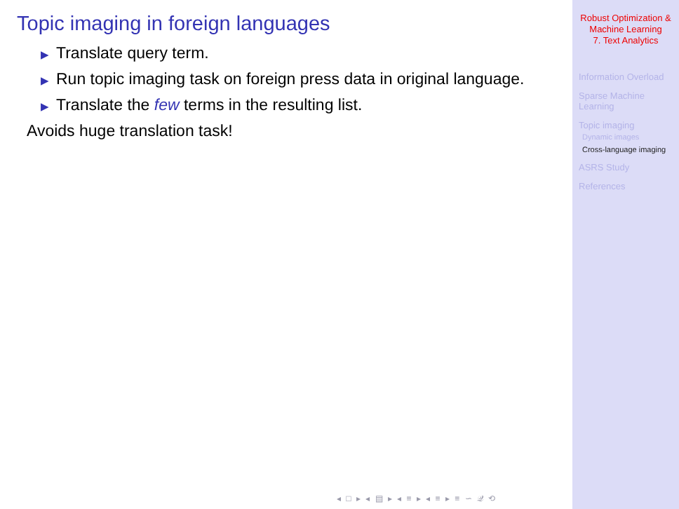Topic imaging in foreign languages
▶ Translate query term.
▶ Run topic imaging task on foreign press data in original language.
▶ Translate the few terms in the resulting list.
Avoids huge translation task!
◂ □ ▸ ◂ ▤ ▸ ◂ ≡ ▸ ◂ ≡ ▸ ≡ ∽ 𝒬 ⟲
Robust Optimization &
Machine Learning
7. Text Analytics
Information Overload
Sparse Machine
Learning
Topic imaging
Dynamic images
Cross-language imaging
ASRS Study
References